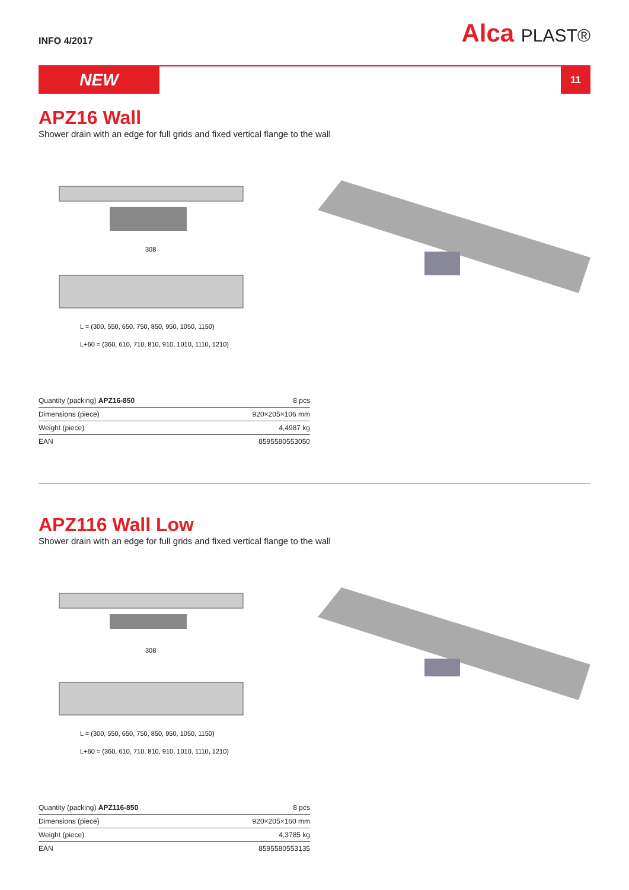INFO 4/2017
Alca PLAST®
NEW
11
APZ16 Wall
Shower drain with an edge for full grids and fixed vertical flange to the wall
308
L+60 = (360, 610, 710, 810, 910, 1010, 1110, 1210)
L = (300, 550, 650, 750, 850, 950, 1050, 1150)
| Quantity (packing) APZ16-850 | 8 pcs |
| Dimensions (piece) | 920×205×106 mm |
| Weight (piece) | 4,4987 kg |
| EAN | 8595580553050 |
APZ116 Wall Low
Shower drain with an edge for full grids and fixed vertical flange to the wall
308
L+60 = (360, 610, 710, 810, 910, 1010, 1110, 1210)
L = (300, 550, 650, 750, 850, 950, 1050, 1150)
| Quantity (packing) APZ116-850 | 8 pcs |
| Dimensions (piece) | 920×205×160 mm |
| Weight (piece) | 4,3785 kg |
| EAN | 8595580553135 |